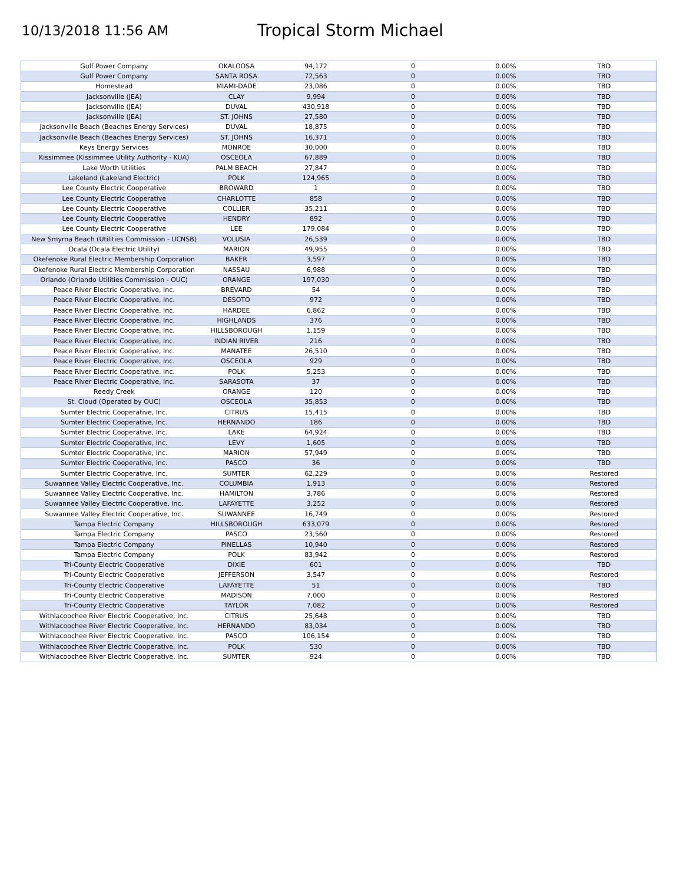10/13/2018 11:56 AM
Tropical Storm Michael
| Gulf Power Company | OKALOOSA | 94,172 | 0 | 0.00% | TBD |
| Gulf Power Company | SANTA ROSA | 72,563 | 0 | 0.00% | TBD |
| Homestead | MIAMI-DADE | 23,086 | 0 | 0.00% | TBD |
| Jacksonville (JEA) | CLAY | 9,994 | 0 | 0.00% | TBD |
| Jacksonville (JEA) | DUVAL | 430,918 | 0 | 0.00% | TBD |
| Jacksonville (JEA) | ST. JOHNS | 27,580 | 0 | 0.00% | TBD |
| Jacksonville Beach (Beaches Energy Services) | DUVAL | 18,875 | 0 | 0.00% | TBD |
| Jacksonville Beach (Beaches Energy Services) | ST. JOHNS | 16,371 | 0 | 0.00% | TBD |
| Keys Energy Services | MONROE | 30,000 | 0 | 0.00% | TBD |
| Kissimmee (Kissimmee Utility Authority - KUA) | OSCEOLA | 67,889 | 0 | 0.00% | TBD |
| Lake Worth Utilities | PALM BEACH | 27,847 | 0 | 0.00% | TBD |
| Lakeland (Lakeland Electric) | POLK | 124,965 | 0 | 0.00% | TBD |
| Lee County Electric Cooperative | BROWARD | 1 | 0 | 0.00% | TBD |
| Lee County Electric Cooperative | CHARLOTTE | 858 | 0 | 0.00% | TBD |
| Lee County Electric Cooperative | COLLIER | 35,211 | 0 | 0.00% | TBD |
| Lee County Electric Cooperative | HENDRY | 892 | 0 | 0.00% | TBD |
| Lee County Electric Cooperative | LEE | 179,084 | 0 | 0.00% | TBD |
| New Smyrna Beach (Utilities Commission - UCNSB) | VOLUSIA | 26,539 | 0 | 0.00% | TBD |
| Ocala (Ocala Electric Utility) | MARION | 49,955 | 0 | 0.00% | TBD |
| Okefenoke Rural Electric Membership Corporation | BAKER | 3,597 | 0 | 0.00% | TBD |
| Okefenoke Rural Electric Membership Corporation | NASSAU | 6,988 | 0 | 0.00% | TBD |
| Orlando (Orlando Utilities Commission - OUC) | ORANGE | 197,030 | 0 | 0.00% | TBD |
| Peace River Electric Cooperative, Inc. | BREVARD | 54 | 0 | 0.00% | TBD |
| Peace River Electric Cooperative, Inc. | DESOTO | 972 | 0 | 0.00% | TBD |
| Peace River Electric Cooperative, Inc. | HARDEE | 6,862 | 0 | 0.00% | TBD |
| Peace River Electric Cooperative, Inc. | HIGHLANDS | 376 | 0 | 0.00% | TBD |
| Peace River Electric Cooperative, Inc. | HILLSBOROUGH | 1,159 | 0 | 0.00% | TBD |
| Peace River Electric Cooperative, Inc. | INDIAN RIVER | 216 | 0 | 0.00% | TBD |
| Peace River Electric Cooperative, Inc. | MANATEE | 26,510 | 0 | 0.00% | TBD |
| Peace River Electric Cooperative, Inc. | OSCEOLA | 929 | 0 | 0.00% | TBD |
| Peace River Electric Cooperative, Inc. | POLK | 5,253 | 0 | 0.00% | TBD |
| Peace River Electric Cooperative, Inc. | SARASOTA | 37 | 0 | 0.00% | TBD |
| Reedy Creek | ORANGE | 120 | 0 | 0.00% | TBD |
| St. Cloud (Operated by OUC) | OSCEOLA | 35,853 | 0 | 0.00% | TBD |
| Sumter Electric Cooperative, Inc. | CITRUS | 15,415 | 0 | 0.00% | TBD |
| Sumter Electric Cooperative, Inc. | HERNANDO | 186 | 0 | 0.00% | TBD |
| Sumter Electric Cooperative, Inc. | LAKE | 64,924 | 0 | 0.00% | TBD |
| Sumter Electric Cooperative, Inc. | LEVY | 1,605 | 0 | 0.00% | TBD |
| Sumter Electric Cooperative, Inc. | MARION | 57,949 | 0 | 0.00% | TBD |
| Sumter Electric Cooperative, Inc. | PASCO | 36 | 0 | 0.00% | TBD |
| Sumter Electric Cooperative, Inc. | SUMTER | 62,229 | 0 | 0.00% | Restored |
| Suwannee Valley Electric Cooperative, Inc. | COLUMBIA | 1,913 | 0 | 0.00% | Restored |
| Suwannee Valley Electric Cooperative, Inc. | HAMILTON | 3,786 | 0 | 0.00% | Restored |
| Suwannee Valley Electric Cooperative, Inc. | LAFAYETTE | 3,252 | 0 | 0.00% | Restored |
| Suwannee Valley Electric Cooperative, Inc. | SUWANNEE | 16,749 | 0 | 0.00% | Restored |
| Tampa Electric Company | HILLSBOROUGH | 633,079 | 0 | 0.00% | Restored |
| Tampa Electric Company | PASCO | 23,560 | 0 | 0.00% | Restored |
| Tampa Electric Company | PINELLAS | 10,940 | 0 | 0.00% | Restored |
| Tampa Electric Company | POLK | 83,942 | 0 | 0.00% | Restored |
| Tri-County Electric Cooperative | DIXIE | 601 | 0 | 0.00% | TBD |
| Tri-County Electric Cooperative | JEFFERSON | 3,547 | 0 | 0.00% | Restored |
| Tri-County Electric Cooperative | LAFAYETTE | 51 | 0 | 0.00% | TBD |
| Tri-County Electric Cooperative | MADISON | 7,000 | 0 | 0.00% | Restored |
| Tri-County Electric Cooperative | TAYLOR | 7,082 | 0 | 0.00% | Restored |
| Withlacoochee River Electric Cooperative, Inc. | CITRUS | 25,648 | 0 | 0.00% | TBD |
| Withlacoochee River Electric Cooperative, Inc. | HERNANDO | 83,034 | 0 | 0.00% | TBD |
| Withlacoochee River Electric Cooperative, Inc. | PASCO | 106,154 | 0 | 0.00% | TBD |
| Withlacoochee River Electric Cooperative, Inc. | POLK | 530 | 0 | 0.00% | TBD |
| Withlacoochee River Electric Cooperative, Inc. | SUMTER | 924 | 0 | 0.00% | TBD |